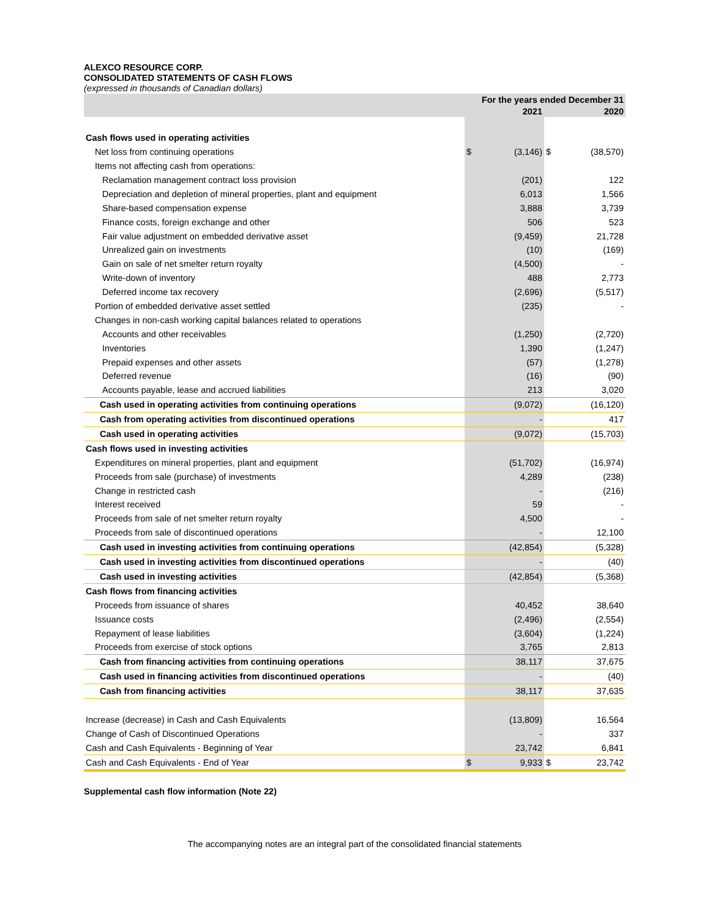ALEXCO RESOURCE CORP.
CONSOLIDATED STATEMENTS OF CASH FLOWS
(expressed in thousands of Canadian dollars)
| | For the years ended December 31 | | | |
| --- | --- | --- | --- | --- |
| | | 2021 | | 2020 |
| Cash flows used in operating activities | | | | |
| Net loss from continuing operations | $ | (3,146) | $ | (38,570) |
| Items not affecting cash from operations: | | | | |
| Reclamation management contract loss provision | | (201) | | 122 |
| Depreciation and depletion of mineral properties, plant and equipment | | 6,013 | | 1,566 |
| Share-based compensation expense | | 3,888 | | 3,739 |
| Finance costs, foreign exchange and other | | 506 | | 523 |
| Fair value adjustment on embedded derivative asset | | (9,459) | | 21,728 |
| Unrealized gain on investments | | (10) | | (169) |
| Gain on sale of net smelter return royalty | | (4,500) | | - |
| Write-down of inventory | | 488 | | 2,773 |
| Deferred income tax recovery | | (2,696) | | (5,517) |
| Portion of embedded derivative asset settled | | (235) | | - |
| Changes in non-cash working capital balances related to operations | | | | |
| Accounts and other receivables | | (1,250) | | (2,720) |
| Inventories | | 1,390 | | (1,247) |
| Prepaid expenses and other assets | | (57) | | (1,278) |
| Deferred revenue | | (16) | | (90) |
| Accounts payable, lease and accrued liabilities | | 213 | | 3,020 |
| Cash used in operating activities from continuing operations | | (9,072) | | (16,120) |
| Cash from operating activities from discontinued operations | | - | | 417 |
| Cash used in operating activities | | (9,072) | | (15,703) |
| Cash flows used in investing activities | | | | |
| Expenditures on mineral properties, plant and equipment | | (51,702) | | (16,974) |
| Proceeds from sale (purchase) of investments | | 4,289 | | (238) |
| Change in restricted cash | | - | | (216) |
| Interest received | | 59 | | - |
| Proceeds from sale of net smelter return royalty | | 4,500 | | - |
| Proceeds from sale of discontinued operations | | - | | 12,100 |
| Cash used in investing activities from continuing operations | | (42,854) | | (5,328) |
| Cash used in investing activities from discontinued operations | | - | | (40) |
| Cash used in investing activities | | (42,854) | | (5,368) |
| Cash flows from financing activities | | | | |
| Proceeds from issuance of shares | | 40,452 | | 38,640 |
| Issuance costs | | (2,496) | | (2,554) |
| Repayment of lease liabilities | | (3,604) | | (1,224) |
| Proceeds from exercise of stock options | | 3,765 | | 2,813 |
| Cash from financing activities from continuing operations | | 38,117 | | 37,675 |
| Cash used in financing activities from discontinued operations | | - | | (40) |
| Cash from financing activities | | 38,117 | | 37,635 |
| Increase (decrease) in Cash and Cash Equivalents | | (13,809) | | 16,564 |
| Change of Cash of Discontinued Operations | | - | | 337 |
| Cash and Cash Equivalents - Beginning of Year | | 23,742 | | 6,841 |
| Cash and Cash Equivalents - End of Year | $ | 9,933 | $ | 23,742 |
Supplemental cash flow information (Note 22)
The accompanying notes are an integral part of the consolidated financial statements